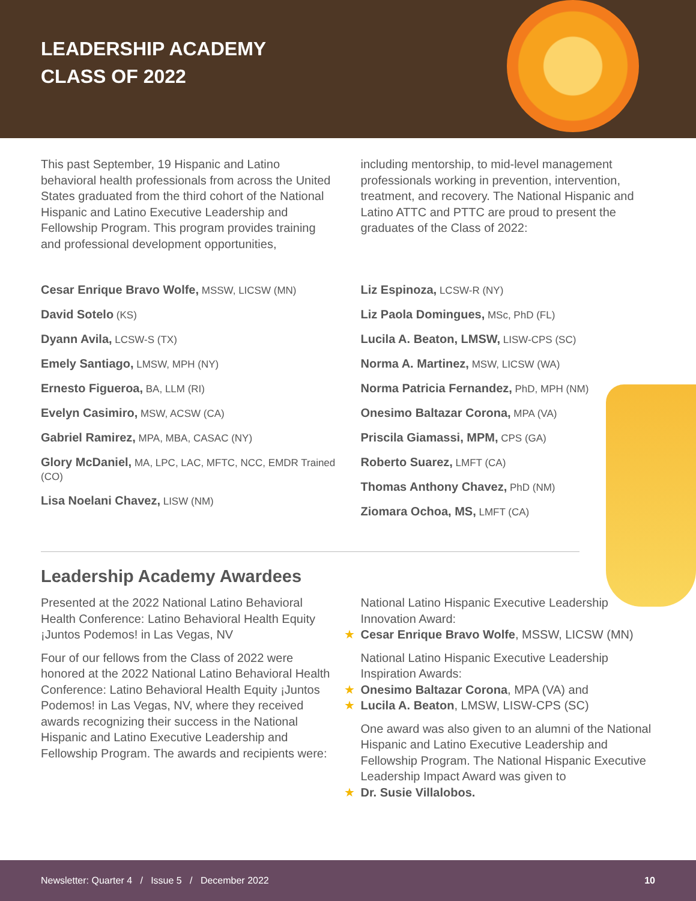LEADERSHIP ACADEMY
CLASS OF 2022
This past September, 19 Hispanic and Latino behavioral health professionals from across the United States graduated from the third cohort of the National Hispanic and Latino Executive Leadership and Fellowship Program. This program provides training and professional development opportunities,
including mentorship, to mid-level management professionals working in prevention, intervention, treatment, and recovery. The National Hispanic and Latino ATTC and PTTC are proud to present the graduates of the Class of 2022:
Cesar Enrique Bravo Wolfe, MSSW, LICSW (MN)
David Sotelo (KS)
Dyann Avila, LCSW-S (TX)
Emely Santiago, LMSW, MPH (NY)
Ernesto Figueroa, BA, LLM (RI)
Evelyn Casimiro, MSW, ACSW (CA)
Gabriel Ramirez, MPA, MBA, CASAC (NY)
Glory McDaniel, MA, LPC, LAC, MFTC, NCC, EMDR Trained (CO)
Lisa Noelani Chavez, LISW (NM)
Liz Espinoza, LCSW-R (NY)
Liz Paola Domingues, MSc, PhD (FL)
Lucila A. Beaton, LMSW, LISW-CPS (SC)
Norma A. Martinez, MSW, LICSW (WA)
Norma Patricia Fernandez, PhD, MPH (NM)
Onesimo Baltazar Corona, MPA (VA)
Priscila Giamassi, MPM, CPS (GA)
Roberto Suarez, LMFT (CA)
Thomas Anthony Chavez, PhD (NM)
Ziomara Ochoa, MS, LMFT (CA)
Leadership Academy Awardees
Presented at the 2022 National Latino Behavioral Health Conference: Latino Behavioral Health Equity ¡Juntos Podemos! in Las Vegas, NV
Four of our fellows from the Class of 2022 were honored at the 2022 National Latino Behavioral Health Conference: Latino Behavioral Health Equity ¡Juntos Podemos! in Las Vegas, NV, where they received awards recognizing their success in the National Hispanic and Latino Executive Leadership and Fellowship Program. The awards and recipients were:
National Latino Hispanic Executive Leadership Innovation Award:
★ Cesar Enrique Bravo Wolfe, MSSW, LICSW (MN)
National Latino Hispanic Executive Leadership Inspiration Awards:
★ Onesimo Baltazar Corona, MPA (VA) and
★ Lucila A. Beaton, LMSW, LISW-CPS (SC)
One award was also given to an alumni of the National Hispanic and Latino Executive Leadership and Fellowship Program. The National Hispanic Executive Leadership Impact Award was given to
★ Dr. Susie Villalobos.
Newsletter: Quarter 4 / Issue 5 / December 2022 10